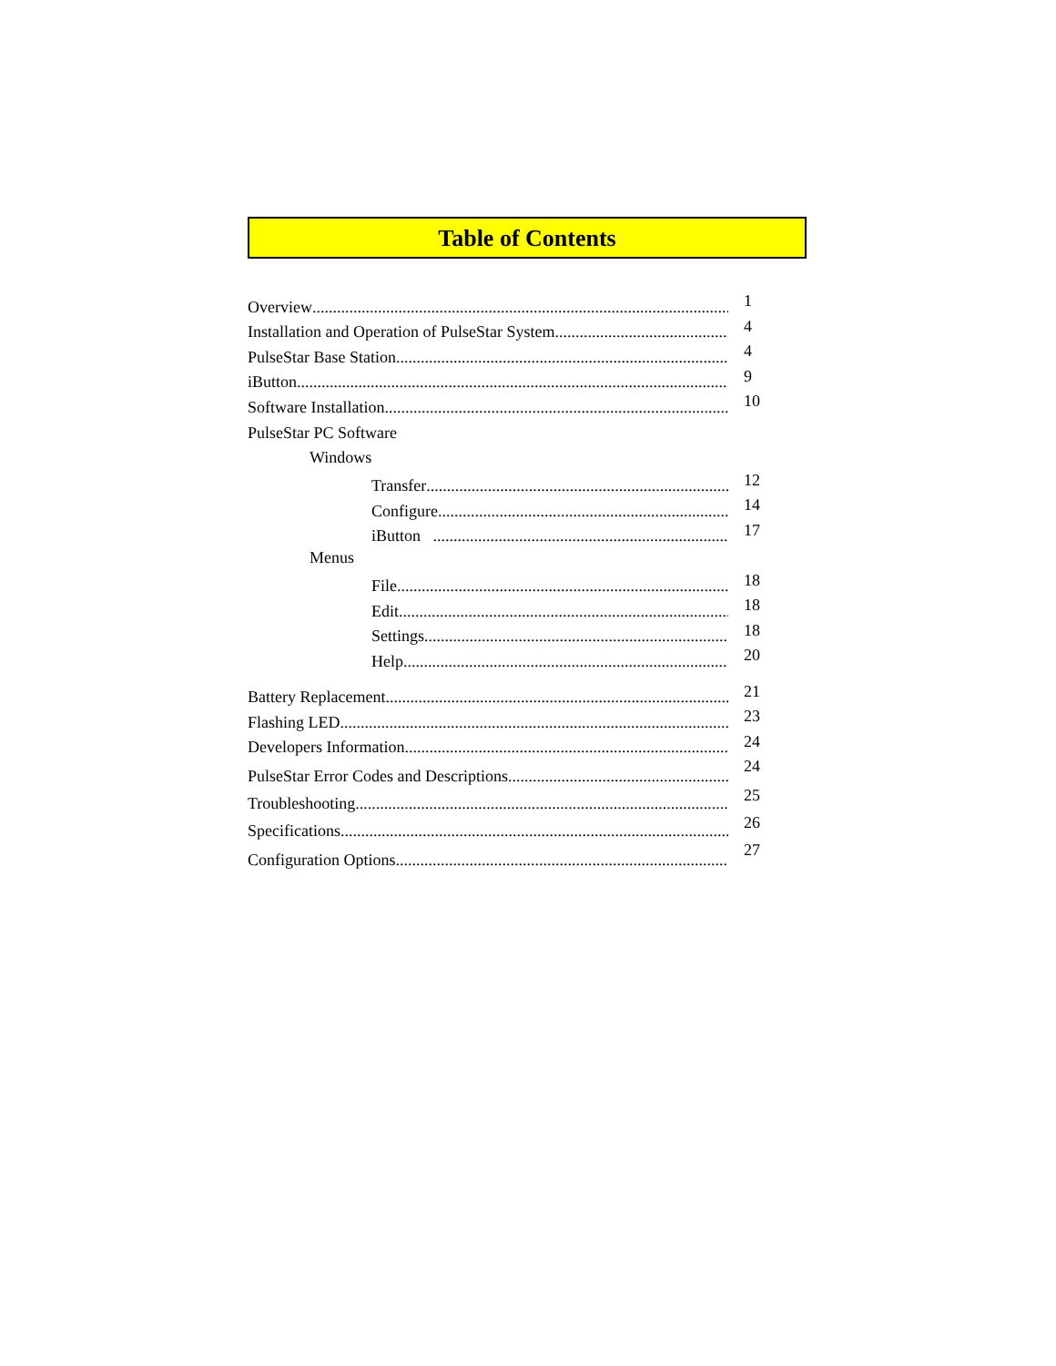Table of Contents
Overview
1
Installation and Operation of PulseStar System
4
PulseStar Base Station
4
iButton
9
Software Installation
10
PulseStar PC Software
Windows
Transfer
12
Configure
14
iButton
17
Menus
File
18
Edit
18
Settings
18
Help
20
Battery Replacement
21
Flashing LED
23
Developers Information
24
PulseStar Error Codes and Descriptions
24
Troubleshooting
25
Specifications
26
Configuration Options
27